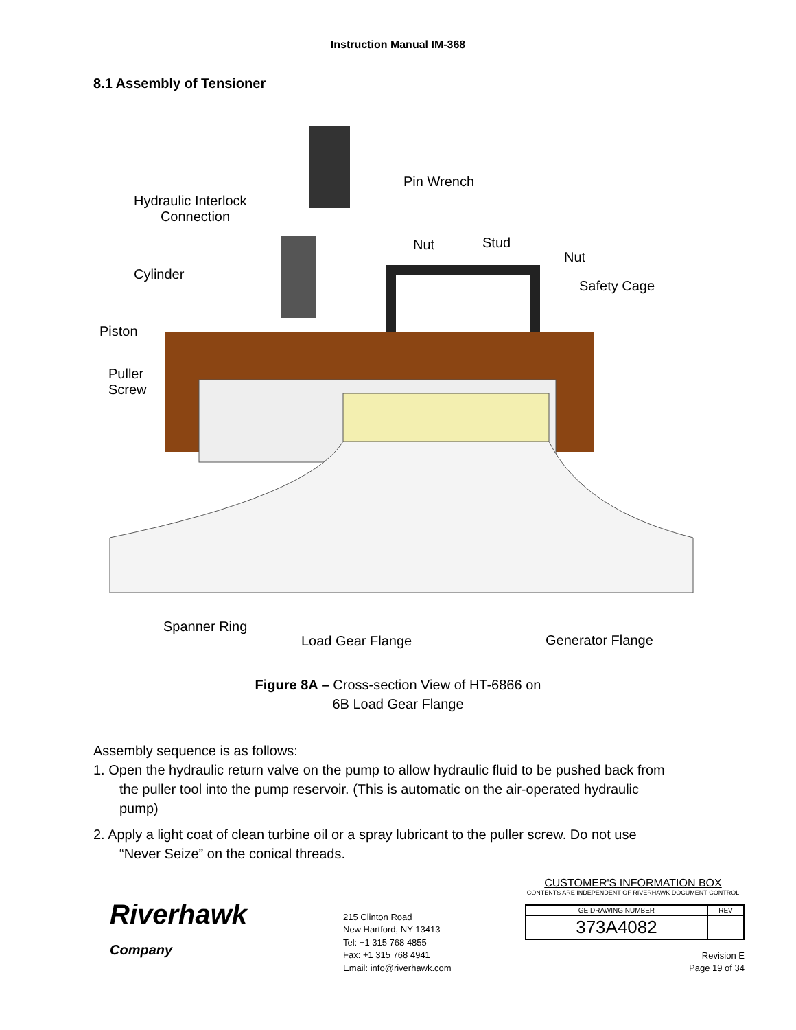Instruction Manual IM-368
8.1 Assembly of Tensioner
Hydraulic Interlock
Connection
Pin Wrench
Nut Stud
Nut
Safety Cage
Cylinder
Piston
Puller
Screw
Spanner Ring
Load Gear Flange Generator Flange
Figure 8A – Cross-section View of HT-6866 on
6B Load Gear Flange
Assembly sequence is as follows:
1. Open the hydraulic return valve on the pump to allow hydraulic fluid to be pushed back from the puller tool into the pump reservoir. (This is automatic on the air-operated hydraulic pump)
2. Apply a light coat of clean turbine oil or a spray lubricant to the puller screw. Do not use “Never Seize” on the conical threads.
Riverhawk
Company
215 Clinton Road
New Hartford, NY 13413
Tel: +1 315 768 4855
Fax: +1 315 768 4941
Email: info@riverhawk.com
CUSTOMER'S INFORMATION BOX
CONTENTS ARE INDEPENDENT OF RIVERHAWK DOCUMENT CONTROL
| GE DRAWING NUMBER | REV |
| 373A4082 | |
Revision E
Page 19 of 34